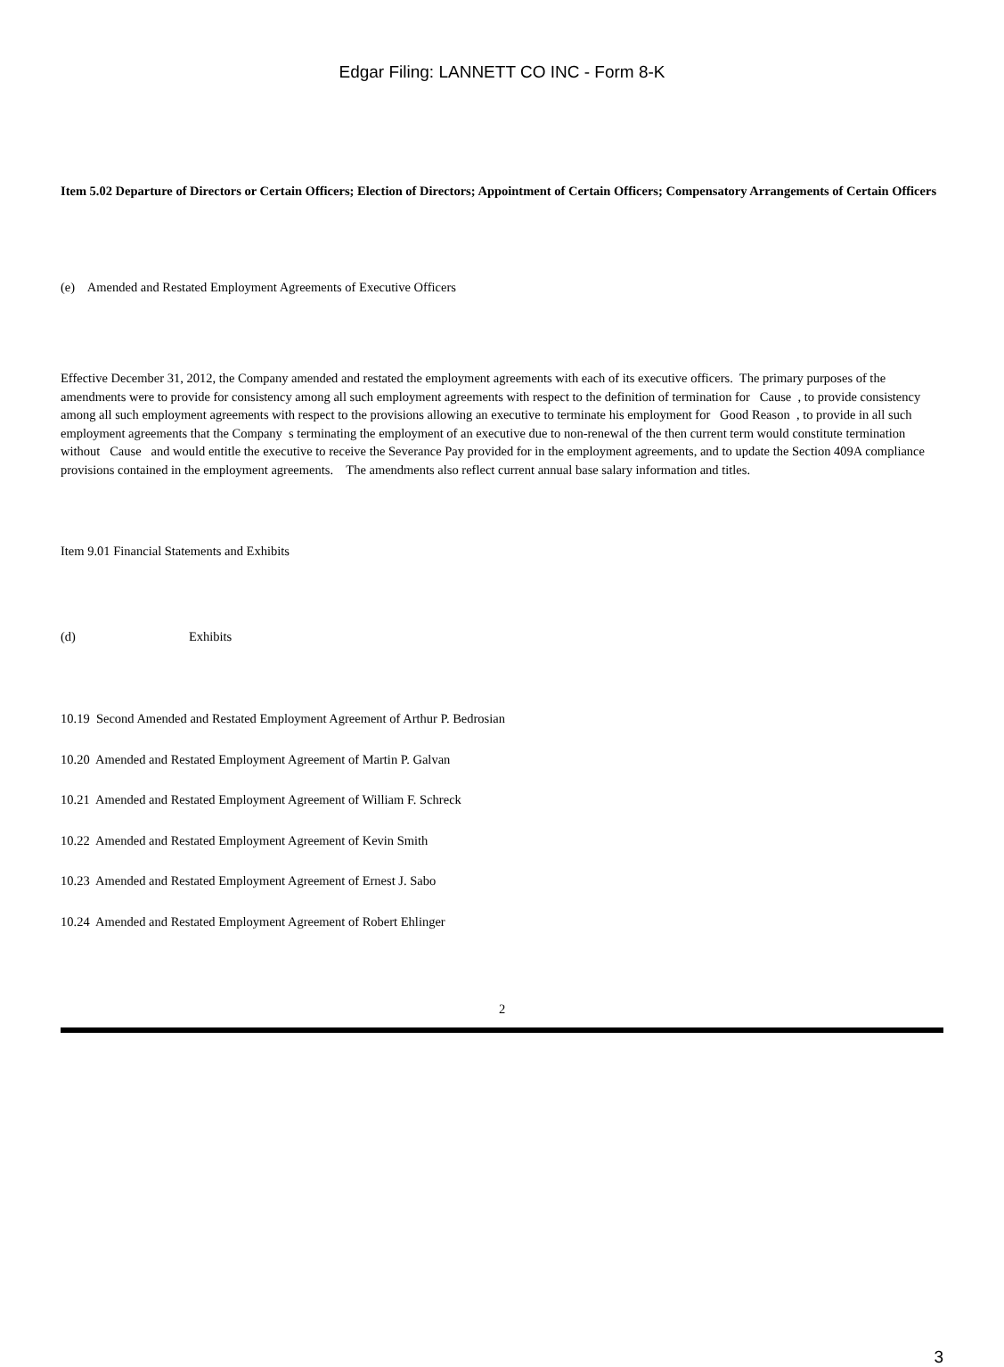Edgar Filing: LANNETT CO INC - Form 8-K
Item 5.02 Departure of Directors or Certain Officers; Election of Directors; Appointment of Certain Officers; Compensatory Arrangements of Certain Officers
(e) Amended and Restated Employment Agreements of Executive Officers
Effective December 31, 2012, the Company amended and restated the employment agreements with each of its executive officers. The primary purposes of the amendments were to provide for consistency among all such employment agreements with respect to the definition of termination for Cause , to provide consistency among all such employment agreements with respect to the provisions allowing an executive to terminate his employment for Good Reason , to provide in all such employment agreements that the Company s terminating the employment of an executive due to non-renewal of the then current term would constitute termination without Cause and would entitle the executive to receive the Severance Pay provided for in the employment agreements, and to update the Section 409A compliance provisions contained in the employment agreements. The amendments also reflect current annual base salary information and titles.
Item 9.01 Financial Statements and Exhibits
(d) Exhibits
10.19 Second Amended and Restated Employment Agreement of Arthur P. Bedrosian
10.20 Amended and Restated Employment Agreement of Martin P. Galvan
10.21 Amended and Restated Employment Agreement of William F. Schreck
10.22 Amended and Restated Employment Agreement of Kevin Smith
10.23 Amended and Restated Employment Agreement of Ernest J. Sabo
10.24 Amended and Restated Employment Agreement of Robert Ehlinger
2
3